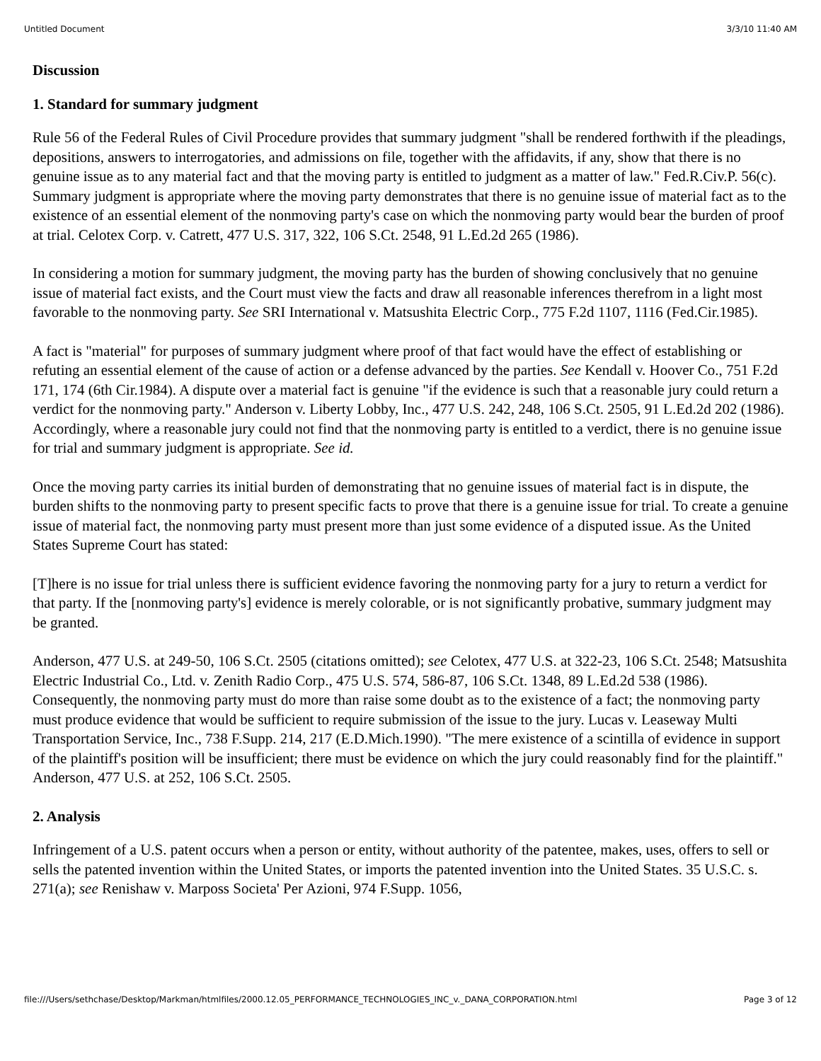Untitled Document 3/3/10 11:40 AM
Discussion
1. Standard for summary judgment
Rule 56 of the Federal Rules of Civil Procedure provides that summary judgment "shall be rendered forthwith if the pleadings, depositions, answers to interrogatories, and admissions on file, together with the affidavits, if any, show that there is no genuine issue as to any material fact and that the moving party is entitled to judgment as a matter of law." Fed.R.Civ.P. 56(c). Summary judgment is appropriate where the moving party demonstrates that there is no genuine issue of material fact as to the existence of an essential element of the nonmoving party's case on which the nonmoving party would bear the burden of proof at trial. Celotex Corp. v. Catrett, 477 U.S. 317, 322, 106 S.Ct. 2548, 91 L.Ed.2d 265 (1986).
In considering a motion for summary judgment, the moving party has the burden of showing conclusively that no genuine issue of material fact exists, and the Court must view the facts and draw all reasonable inferences therefrom in a light most favorable to the nonmoving party. See SRI International v. Matsushita Electric Corp., 775 F.2d 1107, 1116 (Fed.Cir.1985).
A fact is "material" for purposes of summary judgment where proof of that fact would have the effect of establishing or refuting an essential element of the cause of action or a defense advanced by the parties. See Kendall v. Hoover Co., 751 F.2d 171, 174 (6th Cir.1984). A dispute over a material fact is genuine "if the evidence is such that a reasonable jury could return a verdict for the nonmoving party." Anderson v. Liberty Lobby, Inc., 477 U.S. 242, 248, 106 S.Ct. 2505, 91 L.Ed.2d 202 (1986). Accordingly, where a reasonable jury could not find that the nonmoving party is entitled to a verdict, there is no genuine issue for trial and summary judgment is appropriate. See id.
Once the moving party carries its initial burden of demonstrating that no genuine issues of material fact is in dispute, the burden shifts to the nonmoving party to present specific facts to prove that there is a genuine issue for trial. To create a genuine issue of material fact, the nonmoving party must present more than just some evidence of a disputed issue. As the United States Supreme Court has stated:
[T]here is no issue for trial unless there is sufficient evidence favoring the nonmoving party for a jury to return a verdict for that party. If the [nonmoving party's] evidence is merely colorable, or is not significantly probative, summary judgment may be granted.
Anderson, 477 U.S. at 249-50, 106 S.Ct. 2505 (citations omitted); see Celotex, 477 U.S. at 322-23, 106 S.Ct. 2548; Matsushita Electric Industrial Co., Ltd. v. Zenith Radio Corp., 475 U.S. 574, 586-87, 106 S.Ct. 1348, 89 L.Ed.2d 538 (1986). Consequently, the nonmoving party must do more than raise some doubt as to the existence of a fact; the nonmoving party must produce evidence that would be sufficient to require submission of the issue to the jury. Lucas v. Leaseway Multi Transportation Service, Inc., 738 F.Supp. 214, 217 (E.D.Mich.1990). "The mere existence of a scintilla of evidence in support of the plaintiff's position will be insufficient; there must be evidence on which the jury could reasonably find for the plaintiff." Anderson, 477 U.S. at 252, 106 S.Ct. 2505.
2. Analysis
Infringement of a U.S. patent occurs when a person or entity, without authority of the patentee, makes, uses, offers to sell or sells the patented invention within the United States, or imports the patented invention into the United States. 35 U.S.C. s. 271(a); see Renishaw v. Marposs Societa' Per Azioni, 974 F.Supp. 1056,
file:///Users/sethchase/Desktop/Markman/htmlfiles/2000.12.05_PERFORMANCE_TECHNOLOGIES_INC_v._DANA_CORPORATION.html Page 3 of 12